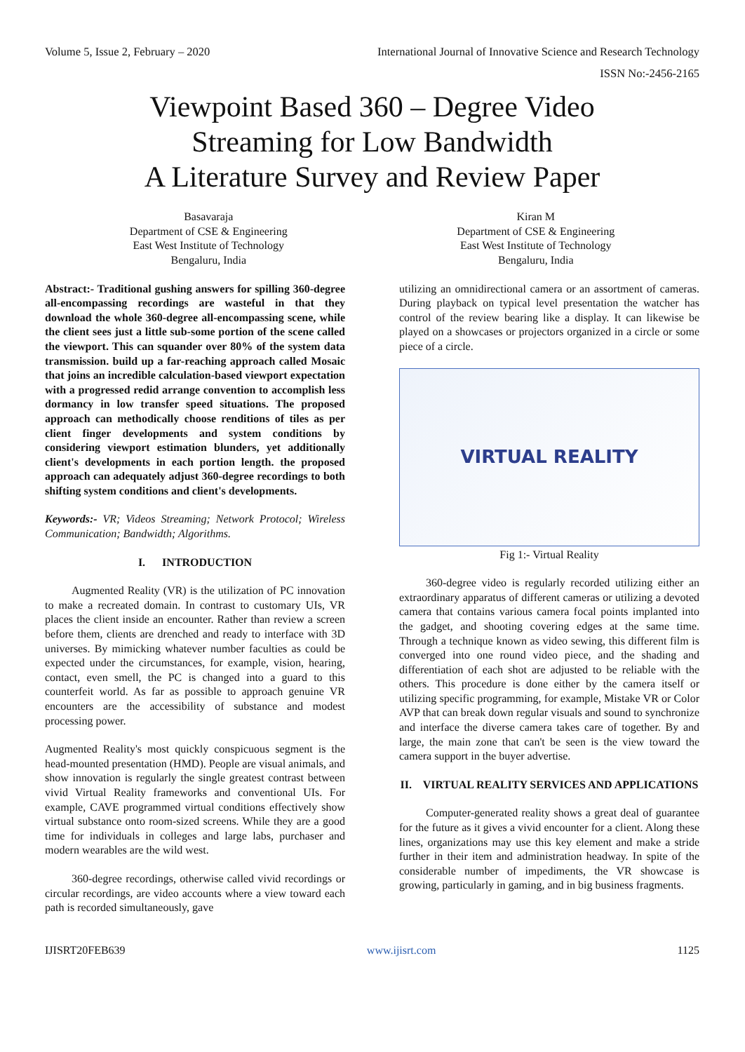Volume 5, Issue 2, February – 2020 International Journal of Innovative Science and Research Technology
ISSN No:-2456-2165
Viewpoint Based 360 – Degree Video
Streaming for Low Bandwidth
A Literature Survey and Review Paper
Basavaraja
Department of CSE & Engineering
East West Institute of Technology
Bengaluru, India
Kiran M
Department of CSE & Engineering
East West Institute of Technology
Bengaluru, India
Abstract:- Traditional gushing answers for spilling 360-degree all-encompassing recordings are wasteful in that they download the whole 360-degree all-encompassing scene, while the client sees just a little sub-some portion of the scene called the viewport. This can squander over 80% of the system data transmission. build up a far-reaching approach called Mosaic that joins an incredible calculation-based viewport expectation with a progressed redid arrange convention to accomplish less dormancy in low transfer speed situations. The proposed approach can methodically choose renditions of tiles as per client finger developments and system conditions by considering viewport estimation blunders, yet additionally client's developments in each portion length. the proposed approach can adequately adjust 360-degree recordings to both shifting system conditions and client's developments.
Keywords:- VR; Videos Streaming; Network Protocol; Wireless Communication; Bandwidth; Algorithms.
I. INTRODUCTION
Augmented Reality (VR) is the utilization of PC innovation to make a recreated domain. In contrast to customary UIs, VR places the client inside an encounter. Rather than review a screen before them, clients are drenched and ready to interface with 3D universes. By mimicking whatever number faculties as could be expected under the circumstances, for example, vision, hearing, contact, even smell, the PC is changed into a guard to this counterfeit world. As far as possible to approach genuine VR encounters are the accessibility of substance and modest processing power.
Augmented Reality's most quickly conspicuous segment is the head-mounted presentation (HMD). People are visual animals, and show innovation is regularly the single greatest contrast between vivid Virtual Reality frameworks and conventional UIs. For example, CAVE programmed virtual conditions effectively show virtual substance onto room-sized screens. While they are a good time for individuals in colleges and large labs, purchaser and modern wearables are the wild west.
360-degree recordings, otherwise called vivid recordings or circular recordings, are video accounts where a view toward each path is recorded simultaneously, gave
utilizing an omnidirectional camera or an assortment of cameras. During playback on typical level presentation the watcher has control of the review bearing like a display. It can likewise be played on a showcases or projectors organized in a circle or some piece of a circle.
VIRTUAL REALITY
Fig 1:- Virtual Reality
360-degree video is regularly recorded utilizing either an extraordinary apparatus of different cameras or utilizing a devoted camera that contains various camera focal points implanted into the gadget, and shooting covering edges at the same time. Through a technique known as video sewing, this different film is converged into one round video piece, and the shading and differentiation of each shot are adjusted to be reliable with the others. This procedure is done either by the camera itself or utilizing specific programming, for example, Mistake VR or Color AVP that can break down regular visuals and sound to synchronize and interface the diverse camera takes care of together. By and large, the main zone that can't be seen is the view toward the camera support in the buyer advertise.
II. VIRTUAL REALITY SERVICES AND APPLICATIONS
Computer-generated reality shows a great deal of guarantee for the future as it gives a vivid encounter for a client. Along these lines, organizations may use this key element and make a stride further in their item and administration headway. In spite of the considerable number of impediments, the VR showcase is growing, particularly in gaming, and in big business fragments.
IJISRT20FEB639 www.ijisrt.com 1125